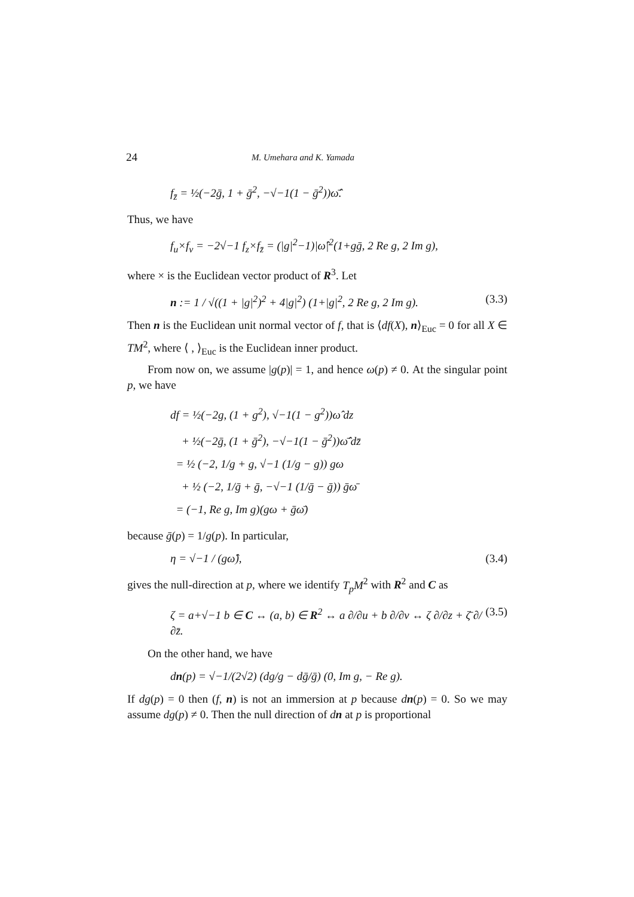24 M. Umehara and K. Yamada
f<sub>z̄</sub> = ½(−2ḡ, 1 + ḡ<sup>2</sup>, −√−1(1 − ḡ<sup>2</sup>))ω̄̂.
Thus, we have
f<sub>u</sub>×f<sub>v</sub> = −2√−1 f<sub>z</sub>×f<sub>z̄</sub> = (|g|<sup>2</sup>−1)|ω̂|<sup>2</sup>(1+gḡ, 2 Re g, 2 Im g),
where × is the Euclidean vector product of R<sup>3</sup>. Let
n := 1 / √((1 + |g|<sup>2</sup>)<sup>2</sup> + 4|g|<sup>2</sup>) (1+|g|<sup>2</sup>, 2 Re g, 2 Im g). (3.3)
Then n is the Euclidean unit normal vector of f, that is ⟨df(X), n⟩<sub>Euc</sub> = 0 for all X ∈ TM<sup>2</sup>, where ⟨ , ⟩<sub>Euc</sub> is the Euclidean inner product.
From now on, we assume |g(p)| = 1, and hence ω(p) ≠ 0. At the singular point p, we have
df = ½(−2g, (1 + g<sup>2</sup>), √−1(1 − g<sup>2</sup>))ω̂ dz
+ ½(−2ḡ, (1 + ḡ<sup>2</sup>), −√−1(1 − ḡ<sup>2</sup>))ω̄̂ dz̄
= ½ (−2, 1/g + g, √−1 (1/g − g)) gω
+ ½ (−2, 1/ḡ + ḡ, −√−1 (1/ḡ − ḡ)) ḡω̄
= (−1, Re g, Im g)(gω + ḡω̄)
because ḡ(p) = 1/g(p). In particular,
η = √−1 / (gω̂), (3.4)
gives the null-direction at p, where we identify T<sub>p</sub>M<sup>2</sup> with R<sup>2</sup> and C as
ζ = a+√−1 b ∈ C ↔ (a, b) ∈ R<sup>2</sup> ↔ a ∂/∂u + b ∂/∂v ↔ ζ ∂/∂z + ζ̄ ∂/∂z̄. (3.5)
On the other hand, we have
dn(p) = √−1/(2√2) (dg/g − dḡ/ḡ) (0, Im g, − Re g).
If dg(p) = 0 then (f, n) is not an immersion at p because dn(p) = 0. So we may assume dg(p) ≠ 0. Then the null direction of dn at p is proportional